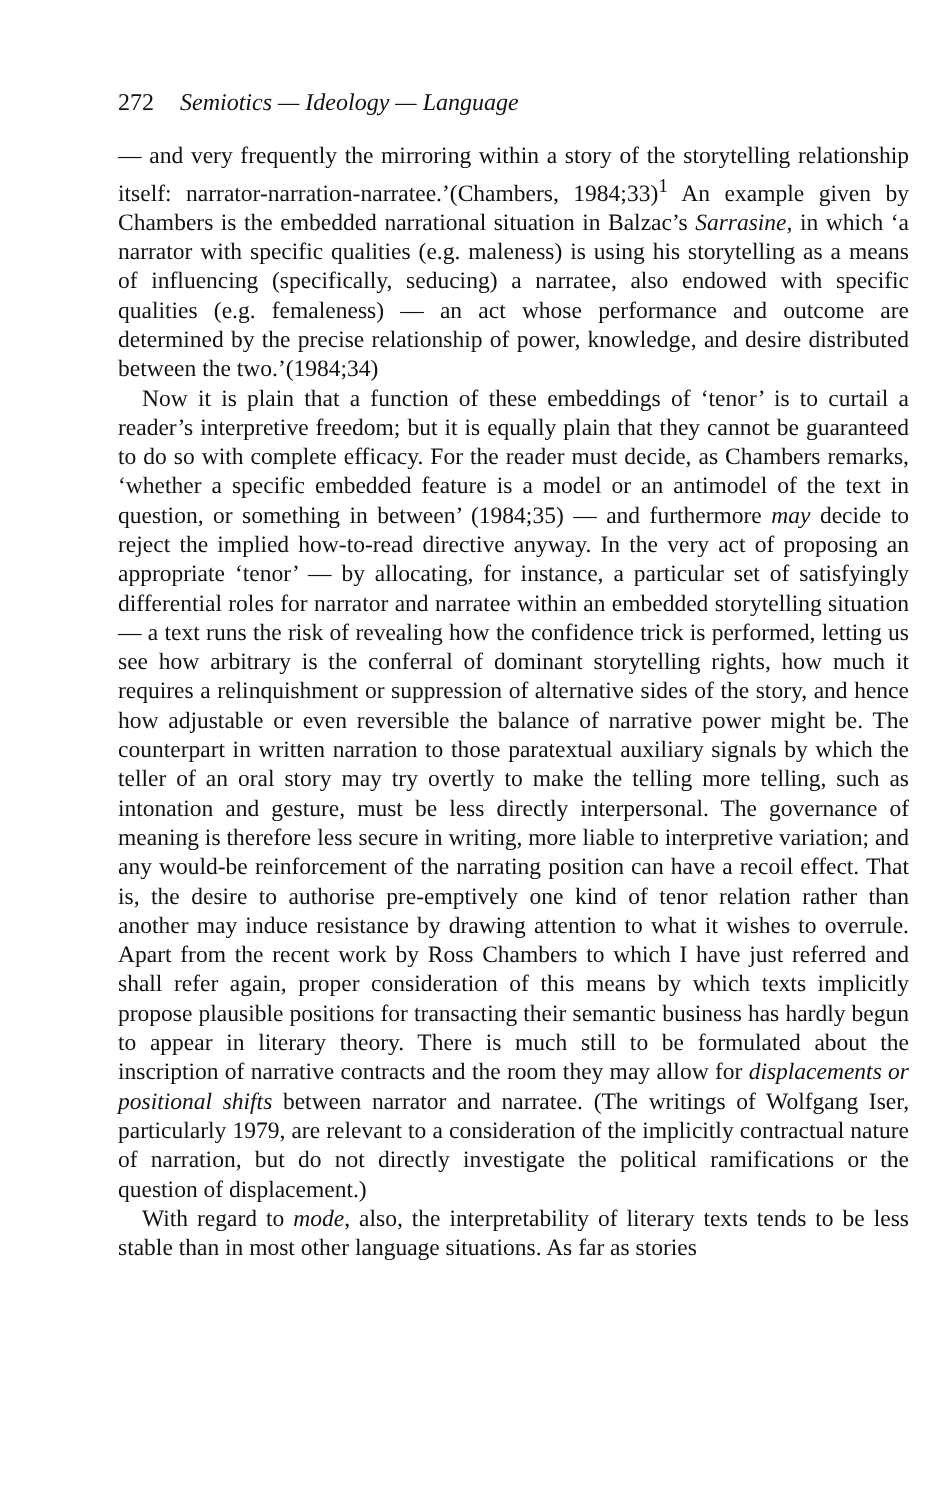272 Semiotics — Ideology — Language
— and very frequently the mirroring within a story of the storytelling relationship itself: narrator-narration-narratee.’(Chambers, 1984;33)<sup>1</sup> An example given by Chambers is the embedded narrational situation in Balzac’s Sarrasine, in which ‘a narrator with specific qualities (e.g. maleness) is using his storytelling as a means of influencing (specifically, seducing) a narratee, also endowed with specific qualities (e.g. femaleness) — an act whose performance and outcome are determined by the precise relationship of power, knowledge, and desire distributed between the two.’(1984;34)
Now it is plain that a function of these embeddings of ‘tenor’ is to curtail a reader’s interpretive freedom; but it is equally plain that they cannot be guaranteed to do so with complete efficacy. For the reader must decide, as Chambers remarks, ‘whether a specific embedded feature is a model or an antimodel of the text in question, or something in between’ (1984;35) — and furthermore may decide to reject the implied how-to-read directive anyway. In the very act of proposing an appropriate ‘tenor’ — by allocating, for instance, a particular set of satisfyingly differential roles for narrator and narratee within an embedded storytelling situation — a text runs the risk of revealing how the confidence trick is performed, letting us see how arbitrary is the conferral of dominant storytelling rights, how much it requires a relinquishment or suppression of alternative sides of the story, and hence how adjustable or even reversible the balance of narrative power might be. The counterpart in written narration to those paratextual auxiliary signals by which the teller of an oral story may try overtly to make the telling more telling, such as intonation and gesture, must be less directly interpersonal. The governance of meaning is therefore less secure in writing, more liable to interpretive variation; and any would-be reinforcement of the narrating position can have a recoil effect. That is, the desire to authorise pre-emptively one kind of tenor relation rather than another may induce resistance by drawing attention to what it wishes to overrule. Apart from the recent work by Ross Chambers to which I have just referred and shall refer again, proper consideration of this means by which texts implicitly propose plausible positions for transacting their semantic business has hardly begun to appear in literary theory. There is much still to be formulated about the inscription of narrative contracts and the room they may allow for displacements or positional shifts between narrator and narratee. (The writings of Wolfgang Iser, particularly 1979, are relevant to a consideration of the implicitly contractual nature of narration, but do not directly investigate the political ramifications or the question of displacement.)
With regard to mode, also, the interpretability of literary texts tends to be less stable than in most other language situations. As far as stories